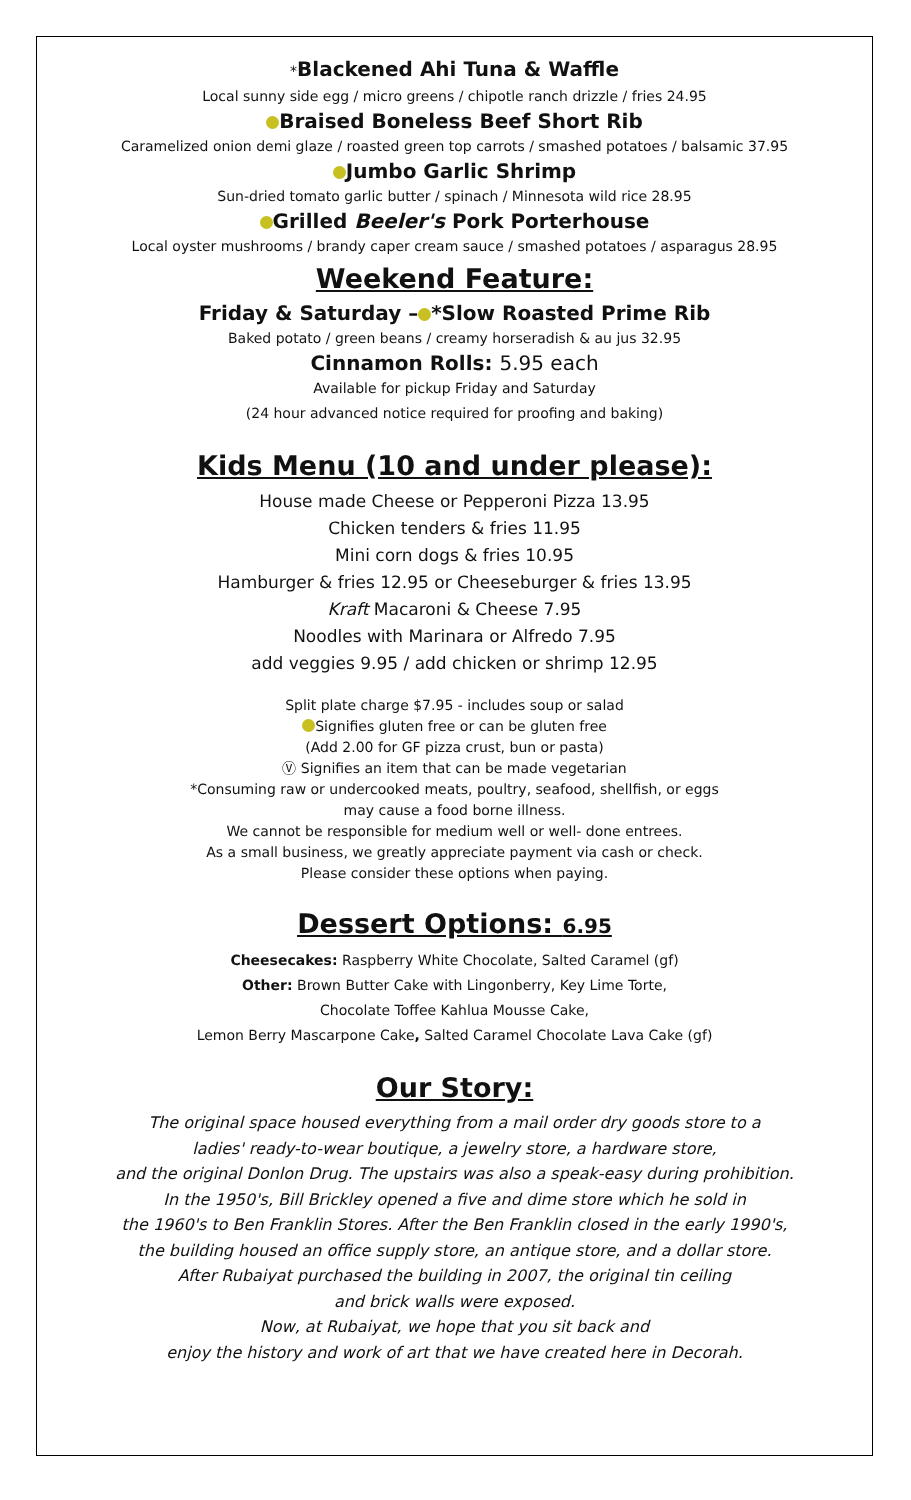*Blackened Ahi Tuna & Waffle
Local sunny side egg / micro greens / chipotle ranch drizzle / fries 24.95
Braised Boneless Beef Short Rib
Caramelized onion demi glaze / roasted green top carrots / smashed potatoes / balsamic 37.95
Jumbo Garlic Shrimp
Sun-dried tomato garlic butter / spinach / Minnesota wild rice 28.95
Grilled Beeler's Pork Porterhouse
Local oyster mushrooms / brandy caper cream sauce / smashed potatoes / asparagus 28.95
Weekend Feature:
Friday & Saturday – *Slow Roasted Prime Rib
Baked potato / green beans / creamy horseradish & au jus 32.95
Cinnamon Rolls: 5.95 each
Available for pickup Friday and Saturday
(24 hour advanced notice required for proofing and baking)
Kids Menu (10 and under please):
House made Cheese or Pepperoni Pizza 13.95
Chicken tenders & fries 11.95
Mini corn dogs & fries 10.95
Hamburger & fries 12.95 or Cheeseburger & fries 13.95
Kraft Macaroni & Cheese 7.95
Noodles with Marinara or Alfredo 7.95
add veggies 9.95 / add chicken or shrimp 12.95
Split plate charge $7.95 - includes soup or salad
Signifies gluten free or can be gluten free
(Add 2.00 for GF pizza crust, bun or pasta)
Ⓥ Signifies an item that can be made vegetarian
*Consuming raw or undercooked meats, poultry, seafood, shellfish, or eggs
may cause a food borne illness.
We cannot be responsible for medium well or well- done entrees.
As a small business, we greatly appreciate payment via cash or check.
Please consider these options when paying.
Dessert Options: 6.95
Cheesecakes: Raspberry White Chocolate, Salted Caramel (gf)
Other: Brown Butter Cake with Lingonberry, Key Lime Torte,
Chocolate Toffee Kahlua Mousse Cake,
Lemon Berry Mascarpone Cake, Salted Caramel Chocolate Lava Cake (gf)
Our Story:
The original space housed everything from a mail order dry goods store to a
ladies' ready-to-wear boutique, a jewelry store, a hardware store,
and the original Donlon Drug. The upstairs was also a speak-easy during prohibition.
In the 1950's, Bill Brickley opened a five and dime store which he sold in
the 1960's to Ben Franklin Stores. After the Ben Franklin closed in the early 1990's,
the building housed an office supply store, an antique store, and a dollar store.
After Rubaiyat purchased the building in 2007, the original tin ceiling
and brick walls were exposed.
Now, at Rubaiyat, we hope that you sit back and
enjoy the history and work of art that we have created here in Decorah.